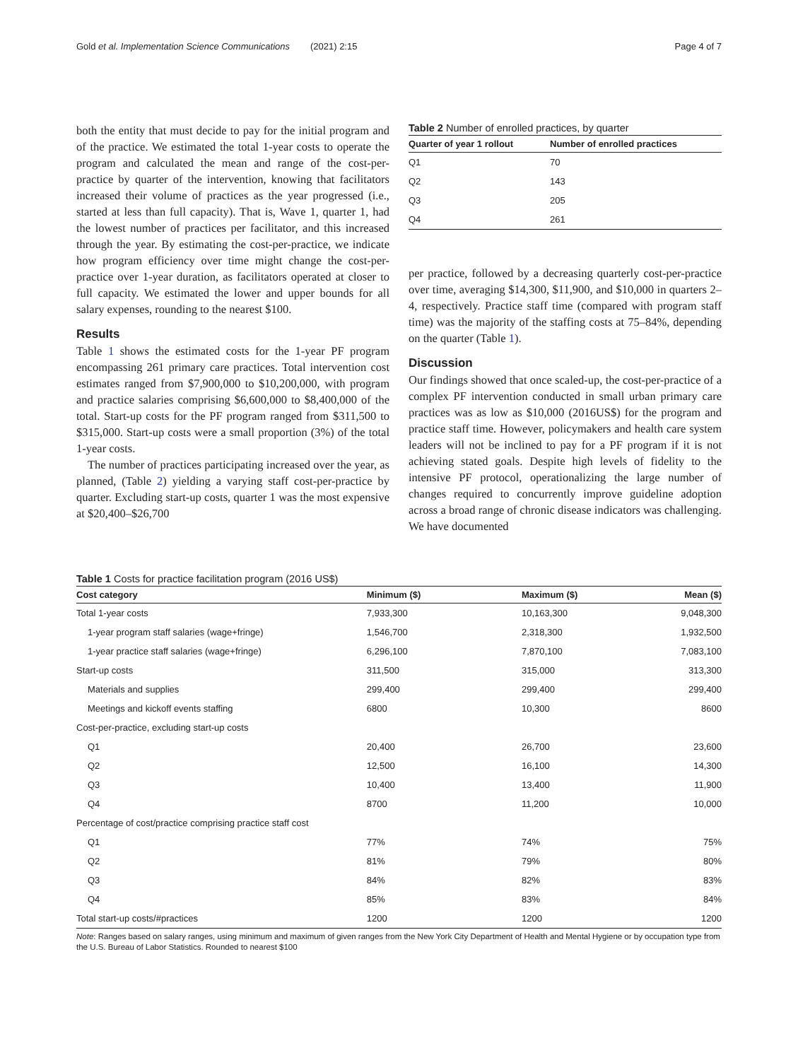Gold et al. Implementation Science Communications (2021) 2:15 Page 4 of 7
both the entity that must decide to pay for the initial program and of the practice. We estimated the total 1-year costs to operate the program and calculated the mean and range of the cost-per-practice by quarter of the intervention, knowing that facilitators increased their volume of practices as the year progressed (i.e., started at less than full capacity). That is, Wave 1, quarter 1, had the lowest number of practices per facilitator, and this increased through the year. By estimating the cost-per-practice, we indicate how program efficiency over time might change the cost-per-practice over 1-year duration, as facilitators operated at closer to full capacity. We estimated the lower and upper bounds for all salary expenses, rounding to the nearest $100.
Results
Table 1 shows the estimated costs for the 1-year PF program encompassing 261 primary care practices. Total intervention cost estimates ranged from $7,900,000 to $10,200,000, with program and practice salaries comprising $6,600,000 to $8,400,000 of the total. Start-up costs for the PF program ranged from $311,500 to $315,000. Start-up costs were a small proportion (3%) of the total 1-year costs.
The number of practices participating increased over the year, as planned, (Table 2) yielding a varying staff cost-per-practice by quarter. Excluding start-up costs, quarter 1 was the most expensive at $20,400–$26,700
Table 2 Number of enrolled practices, by quarter
| Quarter of year 1 rollout | Number of enrolled practices |
| --- | --- |
| Q1 | 70 |
| Q2 | 143 |
| Q3 | 205 |
| Q4 | 261 |
per practice, followed by a decreasing quarterly cost-per-practice over time, averaging $14,300, $11,900, and $10,000 in quarters 2–4, respectively. Practice staff time (compared with program staff time) was the majority of the staffing costs at 75–84%, depending on the quarter (Table 1).
Discussion
Our findings showed that once scaled-up, the cost-per-practice of a complex PF intervention conducted in small urban primary care practices was as low as $10,000 (2016US$) for the program and practice staff time. However, policymakers and health care system leaders will not be inclined to pay for a PF program if it is not achieving stated goals. Despite high levels of fidelity to the intensive PF protocol, operationalizing the large number of changes required to concurrently improve guideline adoption across a broad range of chronic disease indicators was challenging. We have documented
Table 1 Costs for practice facilitation program (2016 US$)
| Cost category | Minimum ($) | Maximum ($) | Mean ($) |
| --- | --- | --- | --- |
| Total 1-year costs | 7,933,300 | 10,163,300 | 9,048,300 |
| 1-year program staff salaries (wage+fringe) | 1,546,700 | 2,318,300 | 1,932,500 |
| 1-year practice staff salaries (wage+fringe) | 6,296,100 | 7,870,100 | 7,083,100 |
| Start-up costs | 311,500 | 315,000 | 313,300 |
| Materials and supplies | 299,400 | 299,400 | 299,400 |
| Meetings and kickoff events staffing | 6800 | 10,300 | 8600 |
| Cost-per-practice, excluding start-up costs | | | |
| Q1 | 20,400 | 26,700 | 23,600 |
| Q2 | 12,500 | 16,100 | 14,300 |
| Q3 | 10,400 | 13,400 | 11,900 |
| Q4 | 8700 | 11,200 | 10,000 |
| Percentage of cost/practice comprising practice staff cost | | | |
| Q1 | 77% | 74% | 75% |
| Q2 | 81% | 79% | 80% |
| Q3 | 84% | 82% | 83% |
| Q4 | 85% | 83% | 84% |
| Total start-up costs/#practices | 1200 | 1200 | 1200 |
Note: Ranges based on salary ranges, using minimum and maximum of given ranges from the New York City Department of Health and Mental Hygiene or by occupation type from the U.S. Bureau of Labor Statistics. Rounded to nearest $100